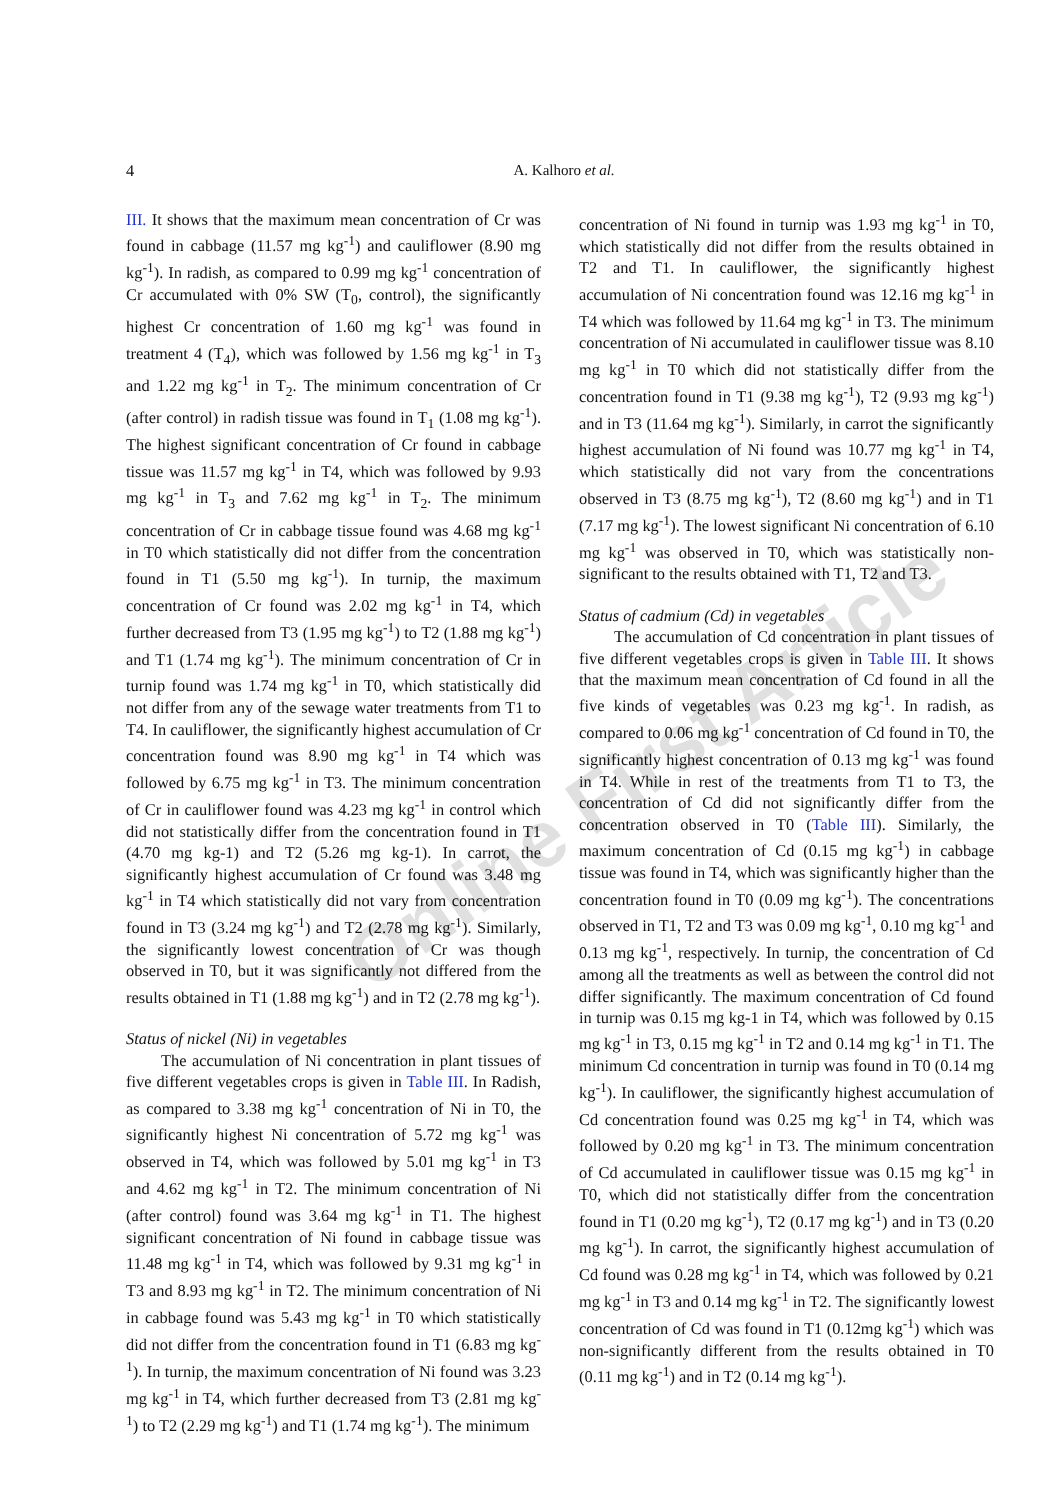4
A. Kalhoro et al.
Online First Article
III. It shows that the maximum mean concentration of Cr was found in cabbage (11.57 mg kg<sup>-1</sup>) and cauliflower (8.90 mg kg<sup>-1</sup>). In radish, as compared to 0.99 mg kg<sup>-1</sup> concentration of Cr accumulated with 0% SW (T<sub>0</sub>, control), the significantly highest Cr concentration of 1.60 mg kg<sup>-1</sup> was found in treatment 4 (T<sub>4</sub>), which was followed by 1.56 mg kg<sup>-1</sup> in T<sub>3</sub> and 1.22 mg kg<sup>-1</sup> in T<sub>2</sub>. The minimum concentration of Cr (after control) in radish tissue was found in T<sub>1</sub> (1.08 mg kg<sup>-1</sup>). The highest significant concentration of Cr found in cabbage tissue was 11.57 mg kg<sup>-1</sup> in T4, which was followed by 9.93 mg kg<sup>-1</sup> in T<sub>3</sub> and 7.62 mg kg<sup>-1</sup> in T<sub>2</sub>. The minimum concentration of Cr in cabbage tissue found was 4.68 mg kg<sup>-1</sup> in T0 which statistically did not differ from the concentration found in T1 (5.50 mg kg<sup>-1</sup>). In turnip, the maximum concentration of Cr found was 2.02 mg kg<sup>-1</sup> in T4, which further decreased from T3 (1.95 mg kg<sup>-1</sup>) to T2 (1.88 mg kg<sup>-1</sup>) and T1 (1.74 mg kg<sup>-1</sup>). The minimum concentration of Cr in turnip found was 1.74 mg kg<sup>-1</sup> in T0, which statistically did not differ from any of the sewage water treatments from T1 to T4. In cauliflower, the significantly highest accumulation of Cr concentration found was 8.90 mg kg<sup>-1</sup> in T4 which was followed by 6.75 mg kg<sup>-1</sup> in T3. The minimum concentration of Cr in cauliflower found was 4.23 mg kg<sup>-1</sup> in control which did not statistically differ from the concentration found in T1 (4.70 mg kg-1) and T2 (5.26 mg kg-1). In carrot, the significantly highest accumulation of Cr found was 3.48 mg kg<sup>-1</sup> in T4 which statistically did not vary from concentration found in T3 (3.24 mg kg<sup>-1</sup>) and T2 (2.78 mg kg<sup>-1</sup>). Similarly, the significantly lowest concentration of Cr was though observed in T0, but it was significantly not differed from the results obtained in T1 (1.88 mg kg<sup>-1</sup>) and in T2 (2.78 mg kg<sup>-1</sup>).
Status of nickel (Ni) in vegetables
The accumulation of Ni concentration in plant tissues of five different vegetables crops is given in Table III. In Radish, as compared to 3.38 mg kg<sup>-1</sup> concentration of Ni in T0, the significantly highest Ni concentration of 5.72 mg kg<sup>-1</sup> was observed in T4, which was followed by 5.01 mg kg<sup>-1</sup> in T3 and 4.62 mg kg<sup>-1</sup> in T2. The minimum concentration of Ni (after control) found was 3.64 mg kg<sup>-1</sup> in T1. The highest significant concentration of Ni found in cabbage tissue was 11.48 mg kg<sup>-1</sup> in T4, which was followed by 9.31 mg kg<sup>-1</sup> in T3 and 8.93 mg kg<sup>-1</sup> in T2. The minimum concentration of Ni in cabbage found was 5.43 mg kg<sup>-1</sup> in T0 which statistically did not differ from the concentration found in T1 (6.83 mg kg<sup>-1</sup>). In turnip, the maximum concentration of Ni found was 3.23 mg kg<sup>-1</sup> in T4, which further decreased from T3 (2.81 mg kg<sup>-1</sup>) to T2 (2.29 mg kg<sup>-1</sup>) and T1 (1.74 mg kg<sup>-1</sup>). The minimum
concentration of Ni found in turnip was 1.93 mg kg<sup>-1</sup> in T0, which statistically did not differ from the results obtained in T2 and T1. In cauliflower, the significantly highest accumulation of Ni concentration found was 12.16 mg kg<sup>-1</sup> in T4 which was followed by 11.64 mg kg<sup>-1</sup> in T3. The minimum concentration of Ni accumulated in cauliflower tissue was 8.10 mg kg<sup>-1</sup> in T0 which did not statistically differ from the concentration found in T1 (9.38 mg kg<sup>-1</sup>), T2 (9.93 mg kg<sup>-1</sup>) and in T3 (11.64 mg kg<sup>-1</sup>). Similarly, in carrot the significantly highest accumulation of Ni found was 10.77 mg kg<sup>-1</sup> in T4, which statistically did not vary from the concentrations observed in T3 (8.75 mg kg<sup>-1</sup>), T2 (8.60 mg kg<sup>-1</sup>) and in T1 (7.17 mg kg<sup>-1</sup>). The lowest significant Ni concentration of 6.10 mg kg<sup>-1</sup> was observed in T0, which was statistically non-significant to the results obtained with T1, T2 and T3.
Status of cadmium (Cd) in vegetables
The accumulation of Cd concentration in plant tissues of five different vegetables crops is given in Table III. It shows that the maximum mean concentration of Cd found in all the five kinds of vegetables was 0.23 mg kg<sup>-1</sup>. In radish, as compared to 0.06 mg kg<sup>-1</sup> concentration of Cd found in T0, the significantly highest concentration of 0.13 mg kg<sup>-1</sup> was found in T4. While in rest of the treatments from T1 to T3, the concentration of Cd did not significantly differ from the concentration observed in T0 (Table III). Similarly, the maximum concentration of Cd (0.15 mg kg<sup>-1</sup>) in cabbage tissue was found in T4, which was significantly higher than the concentration found in T0 (0.09 mg kg<sup>-1</sup>). The concentrations observed in T1, T2 and T3 was 0.09 mg kg<sup>-1</sup>, 0.10 mg kg<sup>-1</sup> and 0.13 mg kg<sup>-1</sup>, respectively. In turnip, the concentration of Cd among all the treatments as well as between the control did not differ significantly. The maximum concentration of Cd found in turnip was 0.15 mg kg-1 in T4, which was followed by 0.15 mg kg<sup>-1</sup> in T3, 0.15 mg kg<sup>-1</sup> in T2 and 0.14 mg kg<sup>-1</sup> in T1. The minimum Cd concentration in turnip was found in T0 (0.14 mg kg<sup>-1</sup>). In cauliflower, the significantly highest accumulation of Cd concentration found was 0.25 mg kg<sup>-1</sup> in T4, which was followed by 0.20 mg kg<sup>-1</sup> in T3. The minimum concentration of Cd accumulated in cauliflower tissue was 0.15 mg kg<sup>-1</sup> in T0, which did not statistically differ from the concentration found in T1 (0.20 mg kg<sup>-1</sup>), T2 (0.17 mg kg<sup>-1</sup>) and in T3 (0.20 mg kg<sup>-1</sup>). In carrot, the significantly highest accumulation of Cd found was 0.28 mg kg<sup>-1</sup> in T4, which was followed by 0.21 mg kg<sup>-1</sup> in T3 and 0.14 mg kg<sup>-1</sup> in T2. The significantly lowest concentration of Cd was found in T1 (0.12mg kg<sup>-1</sup>) which was non-significantly different from the results obtained in T0 (0.11 mg kg<sup>-1</sup>) and in T2 (0.14 mg kg<sup>-1</sup>).